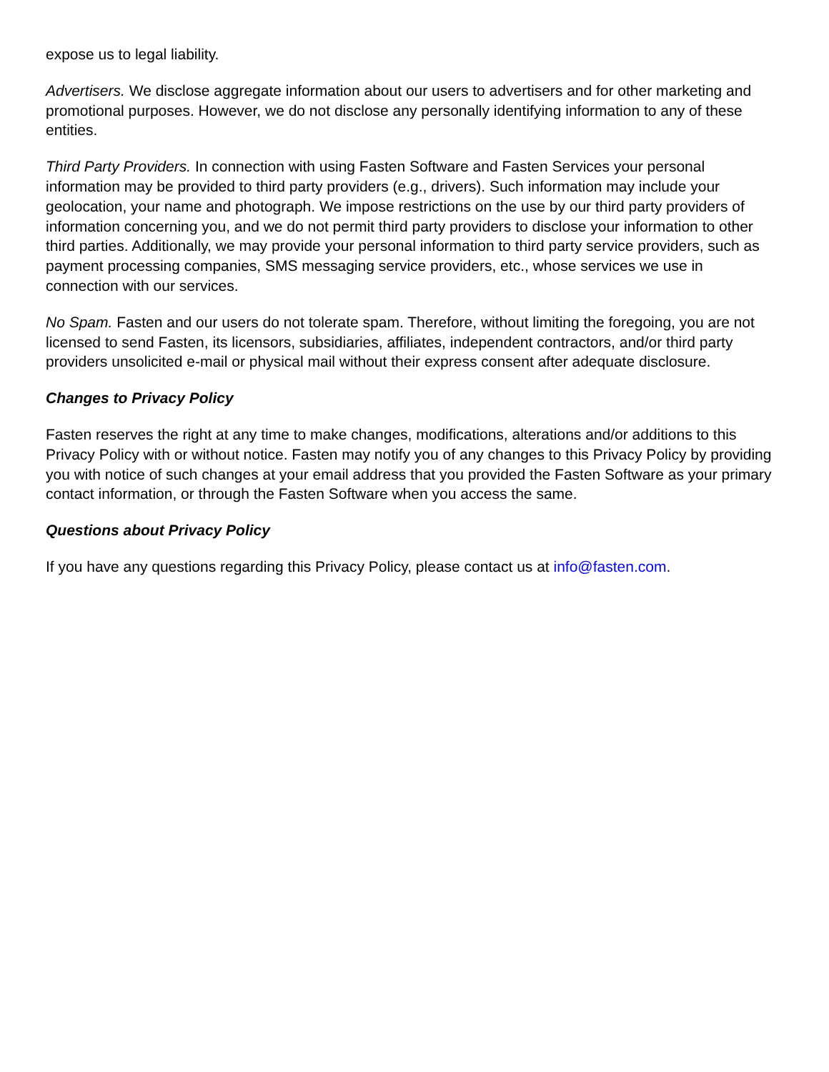expose us to legal liability.
Advertisers. We disclose aggregate information about our users to advertisers and for other marketing and promotional purposes. However, we do not disclose any personally identifying information to any of these entities.
Third Party Providers. In connection with using Fasten Software and Fasten Services your personal information may be provided to third party providers (e.g., drivers). Such information may include your geolocation, your name and photograph. We impose restrictions on the use by our third party providers of information concerning you, and we do not permit third party providers to disclose your information to other third parties. Additionally, we may provide your personal information to third party service providers, such as payment processing companies, SMS messaging service providers, etc., whose services we use in connection with our services.
No Spam. Fasten and our users do not tolerate spam. Therefore, without limiting the foregoing, you are not licensed to send Fasten, its licensors, subsidiaries, affiliates, independent contractors, and/or third party providers unsolicited e-mail or physical mail without their express consent after adequate disclosure.
Changes to Privacy Policy
Fasten reserves the right at any time to make changes, modifications, alterations and/or additions to this Privacy Policy with or without notice. Fasten may notify you of any changes to this Privacy Policy by providing you with notice of such changes at your email address that you provided the Fasten Software as your primary contact information, or through the Fasten Software when you access the same.
Questions about Privacy Policy
If you have any questions regarding this Privacy Policy, please contact us at info@fasten.com.